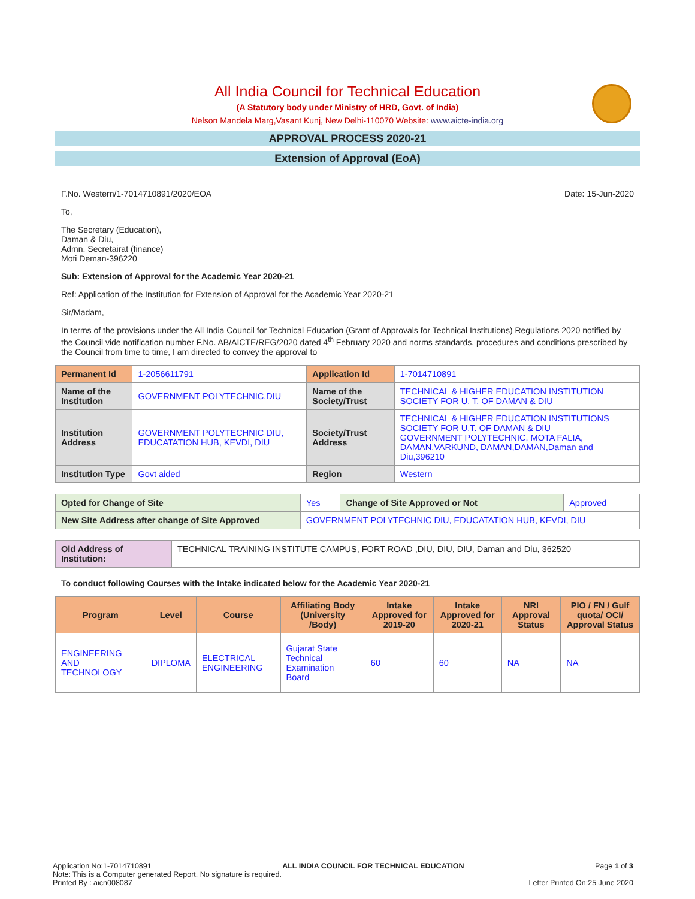All India Council for Technical Education
(A Statutory body under Ministry of HRD, Govt. of India)
Nelson Mandela Marg,Vasant Kunj, New Delhi-110070 Website: www.aicte-india.org
APPROVAL PROCESS 2020-21
Extension of Approval (EoA)
F.No. Western/1-7014710891/2020/EOA Date: 15-Jun-2020
To,
The Secretary (Education),
Daman & Diu,
Admn. Secretairat (finance)
Moti Deman-396220
Sub: Extension of Approval for the Academic Year 2020-21
Ref: Application of the Institution for Extension of Approval for the Academic Year 2020-21
Sir/Madam,
In terms of the provisions under the All India Council for Technical Education (Grant of Approvals for Technical Institutions) Regulations 2020 notified by the Council vide notification number F.No. AB/AICTE/REG/2020 dated 4<sup>th</sup> February 2020 and norms standards, procedures and conditions prescribed by the Council from time to time, I am directed to convey the approval to
| Permanent Id | 1-2056611791 | Application Id | 1-7014710891 |
| Name of the Institution | GOVERNMENT POLYTECHNIC,DIU | Name of the Society/Trust | TECHNICAL & HIGHER EDUCATION INSTITUTION SOCIETY FOR U. T. OF DAMAN & DIU |
| Institution Address | GOVERNMENT POLYTECHNIC DIU, EDUCATATION HUB, KEVDI, DIU | Society/Trust Address | TECHNICAL & HIGHER EDUCATION INSTITUTIONS SOCIETY FOR U.T. OF DAMAN & DIU GOVERNMENT POLYTECHNIC, MOTA FALIA, DAMAN,VARKUND, DAMAN,DAMAN,Daman and Diu,396210 |
| Institution Type | Govt aided | Region | Western |
| Opted for Change of Site | Yes | Change of Site Approved or Not | Approved |
| New Site Address after change of Site Approved | GOVERNMENT POLYTECHNIC DIU, EDUCATATION HUB, KEVDI, DIU | | |
| Old Address of Institution: | TECHNICAL TRAINING INSTITUTE CAMPUS, FORT ROAD ,DIU, DIU, DIU, Daman and Diu, 362520 |
To conduct following Courses with the Intake indicated below for the Academic Year 2020-21
| Program | Level | Course | Affiliating Body (University /Body) | Intake Approved for 2019-20 | Intake Approved for 2020-21 | NRI Approval Status | PIO / FN / Gulf quota/ OCI/ Approval Status |
| --- | --- | --- | --- | --- | --- | --- | --- |
| ENGINEERING AND TECHNOLOGY | DIPLOMA | ELECTRICAL ENGINEERING | Gujarat State Technical Examination Board | 60 | 60 | NA | NA |
Application No:1-7014710891 ALL INDIA COUNCIL FOR TECHNICAL EDUCATION Page 1 of 3
Note: This is a Computer generated Report. No signature is required.
Printed By : aicn008087 Letter Printed On:25 June 2020